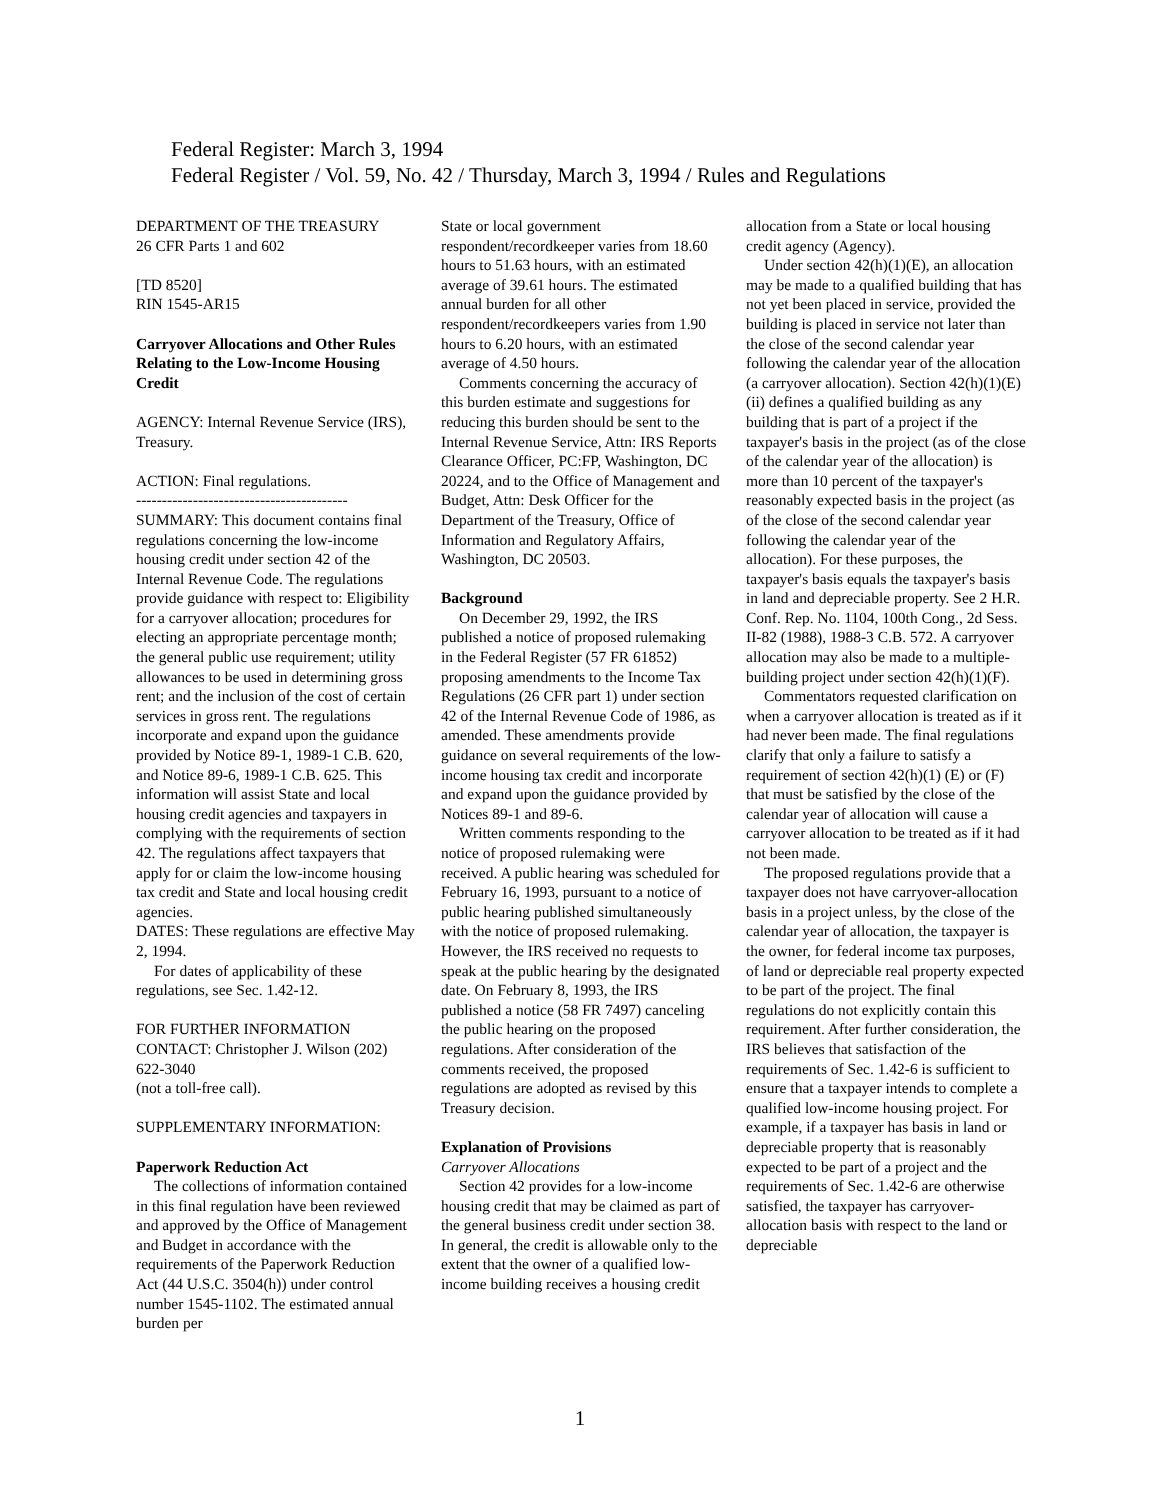Federal Register: March 3, 1994
Federal Register / Vol. 59, No. 42 / Thursday, March 3, 1994 / Rules and Regulations
DEPARTMENT OF THE TREASURY
26 CFR Parts 1 and 602
[TD 8520]
RIN 1545-AR15
Carryover Allocations and Other Rules Relating to the Low-Income Housing Credit
AGENCY: Internal Revenue Service (IRS), Treasury.
ACTION: Final regulations.
-----------------------------------------
SUMMARY: This document contains final regulations concerning the low-income housing credit under section 42 of the Internal Revenue Code. The regulations provide guidance with respect to: Eligibility for a carryover allocation; procedures for electing an appropriate percentage month; the general public use requirement; utility allowances to be used in determining gross rent; and the inclusion of the cost of certain services in gross rent. The regulations incorporate and expand upon the guidance provided by Notice 89-1, 1989-1 C.B. 620, and Notice 89-6, 1989-1 C.B. 625. This information will assist State and local housing credit agencies and taxpayers in complying with the requirements of section 42. The regulations affect taxpayers that apply for or claim the low-income housing tax credit and State and local housing credit agencies.
DATES: These regulations are effective May 2, 1994.
For dates of applicability of these regulations, see Sec. 1.42-12.
FOR FURTHER INFORMATION CONTACT: Christopher J. Wilson (202) 622-3040
(not a toll-free call).
SUPPLEMENTARY INFORMATION:
Paperwork Reduction Act
The collections of information contained in this final regulation have been reviewed and approved by the Office of Management and Budget in accordance with the requirements of the Paperwork Reduction Act (44 U.S.C. 3504(h)) under control number 1545-1102. The estimated annual burden per
State or local government respondent/recordkeeper varies from 18.60 hours to 51.63 hours, with an estimated average of 39.61 hours. The estimated annual burden for all other respondent/recordkeepers varies from 1.90 hours to 6.20 hours, with an estimated average of 4.50 hours.
Comments concerning the accuracy of this burden estimate and suggestions for reducing this burden should be sent to the Internal Revenue Service, Attn: IRS Reports Clearance Officer, PC:FP, Washington, DC 20224, and to the Office of Management and Budget, Attn: Desk Officer for the Department of the Treasury, Office of Information and Regulatory Affairs, Washington, DC 20503.
Background
On December 29, 1992, the IRS published a notice of proposed rulemaking in the Federal Register (57 FR 61852) proposing amendments to the Income Tax Regulations (26 CFR part 1) under section 42 of the Internal Revenue Code of 1986, as amended. These amendments provide guidance on several requirements of the low-income housing tax credit and incorporate and expand upon the guidance provided by Notices 89-1 and 89-6.
Written comments responding to the notice of proposed rulemaking were received. A public hearing was scheduled for February 16, 1993, pursuant to a notice of public hearing published simultaneously with the notice of proposed rulemaking. However, the IRS received no requests to speak at the public hearing by the designated date. On February 8, 1993, the IRS published a notice (58 FR 7497) canceling the public hearing on the proposed regulations. After consideration of the comments received, the proposed regulations are adopted as revised by this Treasury decision.
Explanation of Provisions
Carryover Allocations
Section 42 provides for a low-income housing credit that may be claimed as part of the general business credit under section 38. In general, the credit is allowable only to the extent that the owner of a qualified low-income building receives a housing credit
allocation from a State or local housing credit agency (Agency).
Under section 42(h)(1)(E), an allocation may be made to a qualified building that has not yet been placed in service, provided the building is placed in service not later than the close of the second calendar year following the calendar year of the allocation (a carryover allocation). Section 42(h)(1)(E)(ii) defines a qualified building as any building that is part of a project if the taxpayer's basis in the project (as of the close of the calendar year of the allocation) is more than 10 percent of the taxpayer's reasonably expected basis in the project (as of the close of the second calendar year following the calendar year of the allocation). For these purposes, the taxpayer's basis equals the taxpayer's basis in land and depreciable property. See 2 H.R. Conf. Rep. No. 1104, 100th Cong., 2d Sess. II-82 (1988), 1988-3 C.B. 572. A carryover allocation may also be made to a multiple-building project under section 42(h)(1)(F).
Commentators requested clarification on when a carryover allocation is treated as if it had never been made. The final regulations clarify that only a failure to satisfy a requirement of section 42(h)(1) (E) or (F) that must be satisfied by the close of the calendar year of allocation will cause a carryover allocation to be treated as if it had not been made.
The proposed regulations provide that a taxpayer does not have carryover-allocation basis in a project unless, by the close of the calendar year of allocation, the taxpayer is the owner, for federal income tax purposes, of land or depreciable real property expected to be part of the project. The final regulations do not explicitly contain this requirement. After further consideration, the IRS believes that satisfaction of the requirements of Sec. 1.42-6 is sufficient to ensure that a taxpayer intends to complete a qualified low-income housing project. For example, if a taxpayer has basis in land or depreciable property that is reasonably expected to be part of a project and the requirements of Sec. 1.42-6 are otherwise satisfied, the taxpayer has carryover-allocation basis with respect to the land or depreciable
1